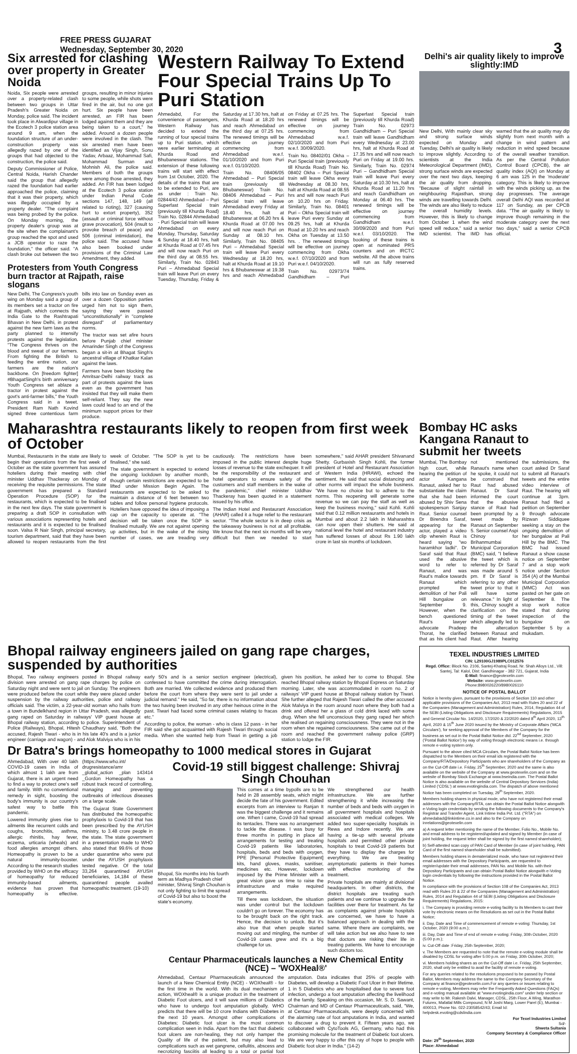FREE PRESS GUJARAT
Wednesday, September 30, 2020
3
Six arrested for clashing over property in Greater Noida
Noida, Six people were arrested over a property-related clash between two groups in Uttar Pradesh's Greater Noida on Monday, police said. The incident took place in Alwardipur village in the Ecotech 3 police station area around 9 am, when the foundation structure of an under-construction property was allegedly razed by one of the groups that had objected to the construction, the police said.
Deputy Commissioner of Police, Central Noida, Harish Chander said the group that allegedly razed the foundation had earlier approached the police, claiming that it was their property, which was illegally occupied by a property dealer. "The complaint was being probed by the police. On Monday morning, the property dealer's group was at the site when the complainant's group reached the spot and used a JCB operator to raze the foundation," the officer said. "A clash broke out between the two groups, resulting in minor injuries to some people, while shots were fired in the air, but no one got hurt. Six people have been arrested, an FIR has been lodged against them and they are being taken to a court," he added. Around a dozen people were involved in the clash. The six arrested men have been identified as Vijay Singh, Sonu Yadav, Arbaaz, Mohammad Safi, Mohammad Surman and Mohnish Ali, the police said. Members of both the groups were among those arrested, they added. An FIR has been lodged at the Ecotech 3 police station under Indian Penal Code sections 147, 148, 149 (all related to rioting), 327 (causing hurt to extort property), 352 (assault or criminal force without grave provocation), 504 (insult to provoke breach of peace) and 506 (criminal intimidation), the police said. The accused have also been booked under provisions of the Criminal Law Amendment, they added.
Protesters from Youth Congress burn tractor at Rajpath, raise slogans
New Delhi, The Congress's youth wing on Monday said a group of its members set a tractor on fire at Rajpath, which connects the India Gate to the Rashtrapati Bhavan in New Delhi, in protest against the new farm laws as the party planned to intensify protests against the legislation. "The Congress thrives on the blood and sweat of our farmers. From fighting the British to feeding the entire nation, our farmers are the nation's backbone. On [freedom fighter] #BhagatSingh's birth anniversary Youth Congress set ablaze a tractor in protest against the govt's anti-farmer bills," the Youth Congress said in a tweet. President Ram Nath Kovind signed three contentious farm bills into law on Sunday even as over a dozen Opposition parties urged him not to sign them, saying they were passed "unconstitutionally" in "complete disregard" of parliamentary norms.
The tractor was set afire hours before Punjab chief minister Amarinder Singh of the Congress began a sit-in at Bhagat Singh's ancestral village of Khatkar Kalan against the laws.
Farmers have been blocking the Amritsar-Delhi railway track as part of protests against the laws even as the government has insisted that they will make them self-reliant. They say the new laws could lead to an end of the minimum support prices for their produce.
Western Railway To Extend Four Special Trains Up To Puri Station
Ahmedabd, For the convenience of passengers, Western Railway has decided to extend the running of four special trains up to Puri station, which were earlier terminating at Khurda Road and Bhubaneswar stations. The extension of these following trains will start with effect from 1st October, 2020. The details of the trains that are to be extended to Puri, are as under : Train No. 02844/43 Ahmedabad – Puri Superfast Special train (previously till Khurda Road) Train No. 02844 Ahmedabad - Puri Special train will leave Ahmedabad on every Monday, Thursday, Saturday & Sunday at 18.40 hrs, halt at Khurda Road at 07.45 hrs and will now reach Puri on the third day at 08.55 hrs. Similarly, Train No. 02843 Puri – Ahmedabad Special train will leave Puri on every Tuesday, Thursday, Friday & Saturday at 17.30 hrs, halt at Khurda Road at 18.20 hrs and reach Ahmedabad on the third day at 07.25 hrs. The renewed timings will be effective on journey commencing from Ahmedabad w.e.f. 01/10/2020 and from Puri w.e.f. 01/10/2020.
Train No. 08406/05 Ahmedabad – Puri Special train (previously till Bhubaneswar) Train No. 08406 Ahmedabad – Puri Special train will leave Ahmedabad every Friday at 18.40 hrs, halt at Bhubaneswar at 06.20 hrs & Khurda Road at 07.00 hrs and will now reach Puri on Sunday at 08.10 hrs. Similarly, Train No. 08405 Puri – Ahmedabad Special train will leave Puri every Wednesday at 18.20 hrs, halt at Khurda Road at 19.10 hrs & Bhubaneswar at 19.38 hrs and reach Ahmedabad on Friday at 07.25 hrs. The renewed timings will be effective on journey commencing from Ahmedabad w.e.f. 02/10/2020 and from Puri w.e.f. 30/09/2020.
Train No. 08402/01 Okha – Puri Special train (previously till Khurda Road) Train No. 08402 Okha – Puri Special train will leave Okha every Wednesday at 08.30 hrs, halt at Khurda Road at 08.55 hrs and will now reach Puri on 10.20 hrs on Friday. Similarly, Train No. 08401 Puri – Okha Special train will leave Puri every Sunday at 09.25 hrs, halt at Khurda Road at 10.20 hrs and reach Okha on Tuesday at 13.50 hrs. . The renewed timings will be effective on journey commencing from Okha w.e.f. 07/10/2020 and from Puri w.e.f. 04/10/2020.
Train No. 02973/74 Gandhidham – Puri Superfast Special train (previously till Khurda Road) Train No. 02973 Gandhidham – Puri Special train will leave Gandhidham every Wednesday at 23.00 hrs, halt at Khurda Road at 17.35 hrs and will now reach Puri on Friday at 19.00 hrs. Similarly, Train No. 02974 Puri – Gandhidham Special train will leave Puri every Saturday at 10.30 hrs, halt at Khurda Road at 11.20 hrs and reach Gandhidham on Monday at 06.40 hrs. The renewed timings will be effective on journey commencing from Gandhidham w.e.f. 30/09/2020 and from Puri w.e.f. 03/10/2020. The booking of these trains is open at nominated PRS counters and on IRCTC website. All the above trains will run as fully reserved trains.
Delhi's air quality likely to improve slightly:IMD
New Delhi, With mainly clear sky and strong surface winds expected on Monday and Tuesday, Delhi's air quality is likely to improve slightly. According to scientists at the India Meteorological Department (IMD), strong surface winds are expected over the next two days, keeping the air quality from dropping. "Because of slight rainfall in neighbouring Rajasthan, strong winds are travelling towards Delhi. The winds are also likely to reduce the overall humidity levels. However, this is likely to change from October 1 when the wind speed will reduce," said a senior IMD scientist. The IMD has warned that the air quality may dip slightly from next month with a change in wind pattern and reduction in wind speed because of the overall weather transition. As per the Central Pollution Control Board (CPCB), the air quality index (AQI) on Monday at 6 am was 125 in the 'moderate' category. This is likely to improve with the winds picking up, as the day progresses. The average overall Delhi AQI was recorded at 117 on Sunday, as per CPCB data. "The air quality is likely to improve though remaining in the moderate category over the next two days," said a senior CPCB official.
Maharashtra restaurants likely to reopen from first week of October
Mumbai, Restaurants in the state are likely to begin their operations from the first week of October as the state government has assured hoteliers during their meeting with chief minister Uddhav Thackeray on Monday of receiving the requisite permissions. The state government has prepared a Standard Operation Procedure (SOP) for the restaurants, which is expected to be finalised in the next few days. The state government is preparing a draft SOP in consultation with various associations representing hotels and restaurants and it is expected to be finalised soon. Valsa R Nair Singh, principal secretary, tourism department, said that they have been allowed to reopen restaurants from the first week of October. "The SOP is yet to be finalised," she said.
The state government is expected to extend the ongoing lockdown by another month, though certain restrictions are expected to be lifted under Mission Begin Again. The restaurants are expected to be asked to maintain a distance of 6 feet between two tables and follow personal hygiene protocols. Hoteliers have opposed the idea of imposing a cap on the capacity to operate at. "The decision will be taken once the SOP is finalised mutually. We are not against opening up activities, but in the wake of the rising number of cases, we are treading very cautiously. The restrictions have been imposed in the public interest despite huge losses of revenue to the state exchequer. It will be the responsibility of the restaurant and hotel operators to ensure safety of the customers and staff members in the wake of the pandemic," chief minister Uddhav Thackeray has been quoted in a statement issued by his office.
The Indian Hotel and Restaurant Association (AHAR) called it a huge relief to the restaurant sector. "The whole sector is in deep crisis as the takeaway business is not at all profitable. We know that the next six months will be very difficult but then we needed to start somewhere," said AHAR president Shivanand Shetty. Gurbaxish Singh Kohli, the former president of Hotel and Restaurant Association of Western India (HRAWI), echoed the sentiment. He said that social distancing and other norms will impact the whole business. "We have no choice but to adhere to the norms. This reopening will generate some revenue so we can pay the staff as well as keep the business moving," said Kohli. Kohli said that 0.12 million restaurants and hotels in Mumbai and about 2.2 lakh in Maharashtra can now open their shutters. He said at national level the hotel and restaurant industry has suffered losses of about Rs 1.90 lakh crore in last six months of lockdown.
Bombay HC asks Kangana Ranaut to submit her tweets
Mumbai, The Bombay high court, while hearing the petition of actor Kangana Ranaut, asked her to substantiate the claim that she had been abused by Shiv Sena spokesperson Sanjay Raut. Senior counsel Dr Birendra Saraf, appearing for the actor, played a video clip wherein Raut is heard saying "wo haramkhor ladki". Dr Saraf said that Raut used the abusive word to refer to Ranaut, and was Raut's malice towards Ranaut which prompted the demolition of her Pali Hill bungalow on September 9. However, when the bench questioned Raut's lawyer advocate Pradeep Thorat, he clarified that as his client had not mentioned Ranaut's name when he spoke, it could not be construed that Raut had abused Ranaut. Dr Saraf informed the court that the abusive stance of Raut had been prompted by a tweet made by Ranaut on September 5. Senior counsel Aspi Chinoy for Brihanmumbai Municipal Corporation (BMC) said, "I believe the tweet which is referred by Dr Saraf was made around 5 pm. If Dr Saraf is referring to any other tweet prior to that it will have some relevance." In light of this, Chinoy sought a clarification on the timing of the tweet which allegedly led to the altercation between Ranaut and Raut. After hearing the submissions, the court asked Dr Saraf to submit all Ranaut's tweets and the entire video interview of Raut. The hearing will continue at 3pm. Ranaut had filed a petition on September 9 through advocate Rizwan Siddiquee seeking a stay on the ongoing demolition of her bungalow at Pali Hill by the BMC. The BMC had issued Ranaut a show cause notice on September 7 and a stop work notice under Section 354 (A) of the Mumbai Municipal Corporation (MMC) Act was pasted on her gate on September 8. The stop work notice stated that during inspection of the bungalow on September 5 by a mukadam.
Bhopal railway engineers jailed on gang rape charges, suspended by authorities
Bhopal, Two railway engineers posted in Bhopal railway division were arrested on gang rape charges by police on Saturday night and were sent to jail on Sunday. The engineers were produced before the court while they were placed under suspension by the railway authorities, police and railway officials said. The victim, a 22-year-old woman who hails from a town in Bundelkhand region in Uttar Pradesh, was allegedly gang raped on Saturday in railways' VIP guest house at Bhopal railway station, according to police. Superintendent of Police (Railways), Bhopal, Hitesh Chaudhary said, "Both the accused, Rajesh Tiwari - who is in his late 40's and is a junior engineer (carriage and wagon) - and Alok Malviya who is in his early 50's and is a senior section engineer (electrical), confessed to have committed the crime during interrogation. Both are married. We collected evidence and produced them before the court from where they were sent to jail under a judicial remand." He said, "So far, there is no information about the two having been involved in any other heinous crime in the past. Tiwari had faced some criminal cases relating to fracas etc."
According to police, the woman - who is class 12 pass - in her FIR said she got acquainted with Rajesh Tiwari through social media. When she wanted help from Tiwari in getting a job given his position, he asked her to come to Bhopal. She reached Bhopal railway station by Bhopal Express on Saturday morning. Later, she was accommodated in room no. 2 of railways' VIP guest house at Bhopal railway station by Tiwari. She further alleged that Rajesh Tiwari called the other accused Alok Malviya in the room around noon where they both had a drink and offered her a glass of cold drink laced with some drug. When she fell unconscious they gang raped her which she realised on regaining consciousness. They were not in the room when she regained consciousness. She came out of the room and reached the government railway police (GRP) station to lodge the FIR.
Dr Batra's brings homeopathy to 1000 medical stores in Gujarat
Ahmedabad, With over 40 lakh COVID-19 cases in India of which almost 1 lakh are from Gujarat, there is an urgent need to find a way to protect one's self and family. With no conventional remedy in sight, boosting the body's immunity is our country's safest way to battle this pandemic.
Lowered immunity gives rise to ailments like recurrent colds and coughs, bronchitis, asthma, allergic rhinitis, hay fever, eczema, urticaria (wheals) and food allergies amongst others. Homeopathy is proven to be a natural immunity-booster. According to the research studies provided by WHO on the efficacy of homeopathy for reduced immunity-based ailments, evidence has proven that homeopathy is effective. (https://www.who.int/ drugresistance/amr _global_action _plan 143414 _Gordon Homeopathy has a robust track record of controlling, managing and preventing outbreaks of infectious diseases on a large scale.
The Gujarat State Government has distributed the homeopathic prophylaxis to Covid-19 that has been prescribed by the AYUSH ministry, to 3.48 crore people in the state. The state government in a presentation made to WHO also stated that 99.6% of those under quarantine who were put under the AYUSH prophylaxis tested negative. Of the total 33,264 quarantined AYUSH beneficiaries, 14,184 of these quarantined people availed homeopathic treatment. (19-10)
Covid-19 still biggest challenge: Shivraj Singh Chouhan
Bhopal, Six months into his fourth term as Madhya Pradesh chief minister, Shivraj Singh Chouhan is not only fighting to limit the spread of Covid-19 but also to boost the state's economy.
This comes at a time bypolls are to be held in 28 assembly seats, which might decide the fate of his government. Edited excerpts from an interview to Ranjan It was the biggest challenge and it remains one. When I came, Covid-19 had spread its tentacles. There was no arrangement to tackle the disease. I was busy for three months in putting in place all arrangements for testing and treating Covid-19 patients like laboratories, hospitals, beds and beds with oxygen, PPE [Personal Protective Equipment] kits, hand gloves, masks, sanitiser, medicines etc. However, lockdown imposed by the Prime Minister with a great vision gave us time to raise the infrastructure and make required arrangements.
Till there was lockdown, the situation was under control but the lockdown couldn't go on forever. The economy has to be brought back on the right track. Hence, the decision to unlock. But it's also true that when people started moving out and mingling, the number of Covid-19 cases grew and it's a big challenge for us.
We strengthened our health infrastructure. We are further strengthening it while increasing the number of beds and beds with oxygen in all government hospitals and hospitals associated with medical colleges. We added two super-speciality hospitals in Rewa and Indore recently. We are having a tie-up with several private hospitals and permitted other private hospitals to treat Covid-19 patients but they have to display the charges for everything. We are treating asymptomatic patients in their homes with effective monitoring of the treatment.
Private hospitals are mainly at divisional headquarters. In other districts, the district hospitals are treating such patients and we continue to upgrade the facilities over there for treatment. As far as complaints against private hospitals are concerned, we have to have a balanced approach in dealing with the same. Where there are complaints, we will take action but we also have to see that doctors are risking their life in treating patients. We have to encourage such doctors too.
Centaur Pharmaceuticals launches a New Chemical Entity (NCE) – 'WOXHeal®'
Ahmedabad, Centaur Pharmaceuticals announced the launch of a New Chemical Entity (NCE) - WOXheal® - for the first time in the world. With its dual mechanism of action, WOXheal® is a unique product in the treatment of Diabetic Foot ulcers, and it will save millions of Diabetics who have to undergo foot amputation globally. WHO predicts that there will be 10 crore Indians with Diabetes in the next 10 years. Amongst other complications of Diabetes; Diabetic foot ulcer is the most common complication seen in India. Apart from the fact that diabetic foot ulcers are non-healing, they not only hamper the Quality of life of the patient, but may also lead to complications such as wet gangrene, cellulitis, abscess and necrotizing fasciitis all leading to a total or partial foot amputation. Data indicates that 25% of people with Diabetes, will develop a Diabetic Foot Ulcer in their lifetime. 1 in 5 Diabetics who are hospitalised due to severe foot infection, undergo a foot amputation affecting the livelihood of the family. Speaking on this occasion, Mr. S. D. Sawant, Chairman and MD of Centaur Pharmaceuticals, said, "We, at Centaur Pharmaceuticals, were deeply concerned with the alarming rate of foot amputations in India, and wanted to discover a drug to prevent it. Fifteen years ago, we collaborated with CytoTools AG, Germany, who had this promising molecule for the treatment of Diabetic foot ulcers. We are very happy to offer this ray of hope to people with Diabetic foot ulcer in India." (14-2)
TEXEL INDUSTRIES LIMITED
CIN: L29100GJ1989PLC012576
Regd. Office: Block No. 2106, Santej-Khatraj Road, Nr. Shah Alloys Ltd., Vill: Santej, Tal: Kalol, Dist: Gandhinagar - 382 721, Gujarat, India
E-Mail: finance@geotexelin.com
Website: www.geotexelin.com
Phone:8980026220/8980026110
NOTICE OF POSTAL BALLOT
Notice is hereby given, pursuant to the provisions of Section 110 and other applicable provisions of the Companies Act, 2013 read with Rules 20 and 22 of the Companies (Management and Administration) Rules, 2014, Regulation 44 of the SEBI (Listing Obligations and Disclosure Requirements) Regulations, 2015 and General Circular No. 14/2020, 17/2020 & 22/2020 dated 8<sup>th</sup> April 2020, 13<sup>th</sup> April, 2020 & 15<sup>th</sup> June 2020 issued by the Ministry of Corporate Affairs ('MCA Circulars'), for seeking approval of the Members of the Company for the business as set out in the Postal Ballot Notice dtd. 22<sup>nd</sup> September, 2020 ('Postal Ballot Notice') by way of voting through electronic means i.e. through remote e-voting system only.
Pursuant to the above cited MCA Circulars, the Postal Ballot Notice has been dispatched to the Members on their email ids registered with the Company/RTA/Depository Participants who are shareholders of the Company as on the Cut-Off date i.e. Friday, 25<sup>th</sup> September, 2020 and the same is also available on the website of the Company at www.geotexelin.com and on the website of Bombay Stock Exchange at www.bseindia.com. The Postal Ballot Notice is also available on the website of Central Depository Services (India) Limited ('CDSL') at www.evotingindia.com. The dispatch of above mentioned Notice has been completed on Tuesday, 29<sup>th</sup> September, 2020.
Members holding shares in physical mode, who have not registered their email addresses with the Company/RTA, can obtain the Postal Ballot Notice alongwith e-Voting login credentials by sending the following documents to the Company's Registrar and Transfer Agent, Link Intime India Pvt. Ltd. ("RTA") on ahmedabad@linkintime.co.in and also to the Company on inrelations@geotexelin.com
a) A request letter mentioning the name of the Member, Folio No., Mobile No. and email address to be registered/updated and signed by Member (in case of joint holding, the request letter shall be signed by the first named shareholder);
b) Self-attested scan copy of PAN Card of Member (in case of joint holding, PAN Card of the first named shareholder shall be submitted).
Members holding shares in dematerialized mode, who have not registered their email addresses with the Depository Participants, are requested to register/update their email addresses, PAN No. and Mobile No. with their Depository Participants and can obtain Postal Ballot Notice alongwith e-Voting login credentials by following the instructions provided in the Postal Ballot Notice.
In compliance with the provisions of Section 108 of the Companies Act, 2013 read with Rules 20 & 22 of the Companies (Management and Administration) Rules, 2014 and Regulation 44 of SEBI (Listing Obligations and Disclosure Requirements) Regulations, 2015:
i. The Company is providing remote e-voting facility to its Members to cast their vote by electronic means on the Resolutions as set out in the Postal Ballot Notice;
ii. Day, Date and Time of commencement of remote e-voting: Thursday, 1st October, 2020 (9:00 a.m.);
iii. Day, Date and Time of end of remote e-voting: Friday, 30th October, 2020 (5:00 p.m.);
iv. Cut-Off date :Friday, 25th September, 2020;
v. The Members are requested to note that the remote e-voting module shall be disabled by CDSL for voting after 5:00 p.m. on Friday, 30th October, 2020;
vi. Members holding shares as on the Cut-Off date i.e. Friday, 25th September, 2020, shall only be entitled to avail the facility of remote e-voting.
For any queries related to the resolutions proposed to be passed by Postal Ballot, Members may address the same to the Company Secretary of the Company at finance@geotexelin.com.For any queries or issues relating to remote e-voting, Members may refer the Frequently Asked Questions (FAQs) and e-voting manual available at "www.evotingindia.com" under help section or may write to Mr. Rakesh Dalvi, Manager, CDSL, 25th Floor, A Wing, Marathon Futurex, Mafatlal Mills Compound, N M Joshi Marg, Lower Parel (E), Mumbai - 400013, Phone No. 022-23058542/43; Email Id: helpdesk.evoting@cdslindia.com
For Texel Industries Limited
Sd/-
Shweta Sultania
Company Secretary & Compliance Officer
Date: 29<sup>th</sup> September, 2020
Place: Ahmedabad